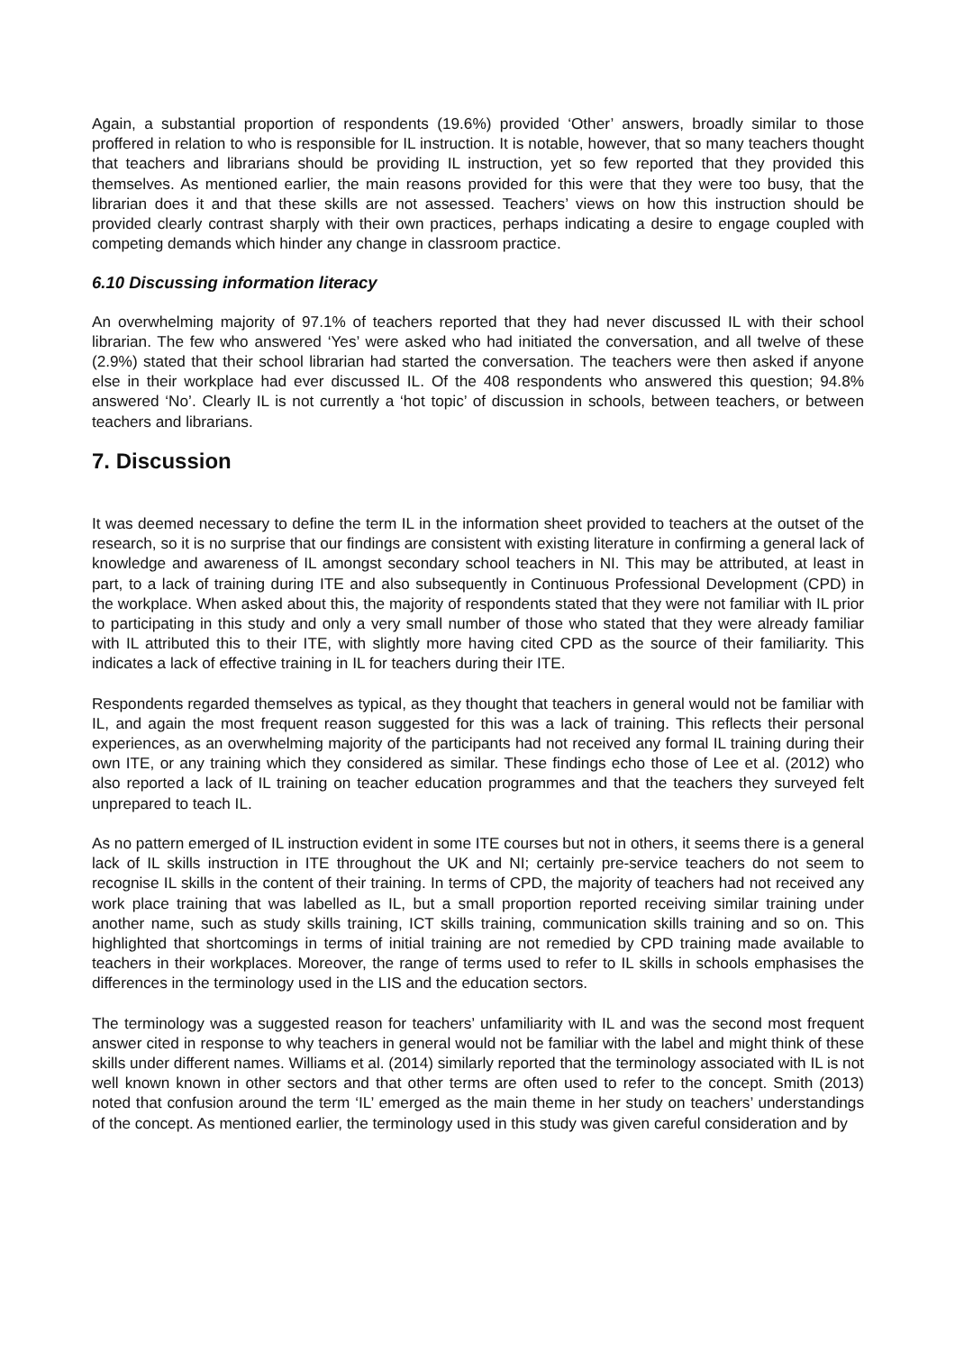Again, a substantial proportion of respondents (19.6%) provided ‘Other’ answers, broadly similar to those proffered in relation to who is responsible for IL instruction. It is notable, however, that so many teachers thought that teachers and librarians should be providing IL instruction, yet so few reported that they provided this themselves. As mentioned earlier, the main reasons provided for this were that they were too busy, that the librarian does it and that these skills are not assessed. Teachers’ views on how this instruction should be provided clearly contrast sharply with their own practices, perhaps indicating a desire to engage coupled with competing demands which hinder any change in classroom practice.
6.10 Discussing information literacy
An overwhelming majority of 97.1% of teachers reported that they had never discussed IL with their school librarian. The few who answered ‘Yes’ were asked who had initiated the conversation, and all twelve of these (2.9%) stated that their school librarian had started the conversation. The teachers were then asked if anyone else in their workplace had ever discussed IL. Of the 408 respondents who answered this question; 94.8% answered ‘No’. Clearly IL is not currently a ‘hot topic’ of discussion in schools, between teachers, or between teachers and librarians.
7. Discussion
It was deemed necessary to define the term IL in the information sheet provided to teachers at the outset of the research, so it is no surprise that our findings are consistent with existing literature in confirming a general lack of knowledge and awareness of IL amongst secondary school teachers in NI. This may be attributed, at least in part, to a lack of training during ITE and also subsequently in Continuous Professional Development (CPD) in the workplace. When asked about this, the majority of respondents stated that they were not familiar with IL prior to participating in this study and only a very small number of those who stated that they were already familiar with IL attributed this to their ITE, with slightly more having cited CPD as the source of their familiarity. This indicates a lack of effective training in IL for teachers during their ITE.
Respondents regarded themselves as typical, as they thought that teachers in general would not be familiar with IL, and again the most frequent reason suggested for this was a lack of training. This reflects their personal experiences, as an overwhelming majority of the participants had not received any formal IL training during their own ITE, or any training which they considered as similar. These findings echo those of Lee et al. (2012) who also reported a lack of IL training on teacher education programmes and that the teachers they surveyed felt unprepared to teach IL.
As no pattern emerged of IL instruction evident in some ITE courses but not in others, it seems there is a general lack of IL skills instruction in ITE throughout the UK and NI; certainly pre-service teachers do not seem to recognise IL skills in the content of their training. In terms of CPD, the majority of teachers had not received any work place training that was labelled as IL, but a small proportion reported receiving similar training under another name, such as study skills training, ICT skills training, communication skills training and so on. This highlighted that shortcomings in terms of initial training are not remedied by CPD training made available to teachers in their workplaces. Moreover, the range of terms used to refer to IL skills in schools emphasises the differences in the terminology used in the LIS and the education sectors.
The terminology was a suggested reason for teachers’ unfamiliarity with IL and was the second most frequent answer cited in response to why teachers in general would not be familiar with the label and might think of these skills under different names. Williams et al. (2014) similarly reported that the terminology associated with IL is not well known known in other sectors and that other terms are often used to refer to the concept. Smith (2013) noted that confusion around the term ‘IL’ emerged as the main theme in her study on teachers’ understandings of the concept. As mentioned earlier, the terminology used in this study was given careful consideration and by